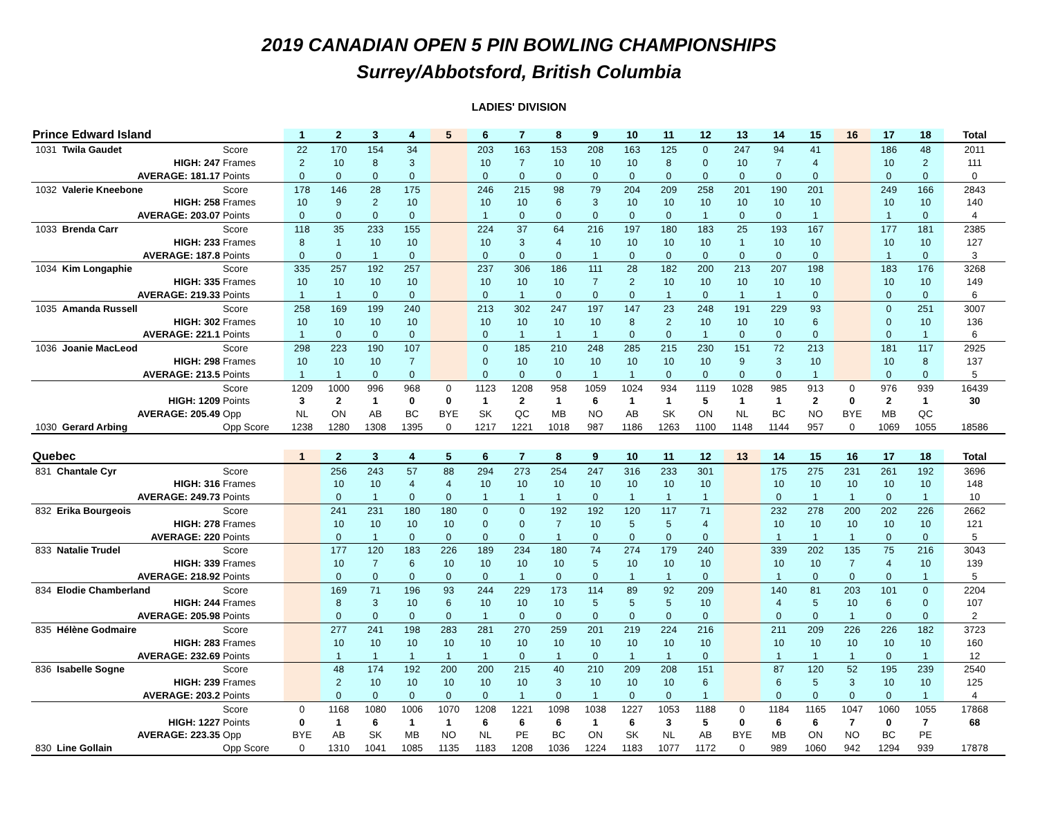2019 CANADIAN OPEN 5 PIN BOWLING CHAMPIONSHIPS
Surrey/Abbotsford, British Columbia
LADIES' DIVISION
| Prince Edward Island | | 1 | 2 | 3 | 4 | 5 | 6 | 7 | 8 | 9 | 10 | 11 | 12 | 13 | 14 | 15 | 16 | 17 | 18 | Total |
| --- | --- | --- | --- | --- | --- | --- | --- | --- | --- | --- | --- | --- | --- | --- | --- | --- | --- | --- | --- | --- |
| 1031 Twila Gaudet | Score | 22 | 170 | 154 | 34 | | 203 | 163 | 153 | 208 | 163 | 125 | 0 | 247 | 94 | 41 | | 186 | 48 | 2011 |
| HIGH: 247 | Frames | 2 | 10 | 8 | 3 | | 10 | 7 | 10 | 10 | 10 | 8 | 0 | 10 | 7 | 4 | | 10 | 2 | 111 |
| AVERAGE: 181.17 | Points | 0 | 0 | 0 | 0 | | 0 | 0 | 0 | 0 | 0 | 0 | 0 | 0 | 0 | 0 | | 0 | 0 | 0 |
| 1032 Valerie Kneebone | Score | 178 | 146 | 28 | 175 | | 246 | 215 | 98 | 79 | 204 | 209 | 258 | 201 | 190 | 201 | | 249 | 166 | 2843 |
| HIGH: 258 | Frames | 10 | 9 | 2 | 10 | | 10 | 10 | 6 | 3 | 10 | 10 | 10 | 10 | 10 | 10 | | 10 | 10 | 140 |
| AVERAGE: 203.07 | Points | 0 | 0 | 0 | 0 | | 1 | 0 | 0 | 0 | 0 | 0 | 1 | 0 | 0 | 1 | | 1 | 0 | 4 |
| 1033 Brenda Carr | Score | 118 | 35 | 233 | 155 | | 224 | 37 | 64 | 216 | 197 | 180 | 183 | 25 | 193 | 167 | | 177 | 181 | 2385 |
| HIGH: 233 | Frames | 8 | 1 | 10 | 10 | | 10 | 3 | 4 | 10 | 10 | 10 | 10 | 1 | 10 | 10 | | 10 | 10 | 127 |
| AVERAGE: 187.8 | Points | 0 | 0 | 1 | 0 | | 0 | 0 | 0 | 1 | 0 | 0 | 0 | 0 | 0 | 0 | | 1 | 0 | 3 |
| 1034 Kim Longaphie | Score | 335 | 257 | 192 | 257 | | 237 | 306 | 186 | 111 | 28 | 182 | 200 | 213 | 207 | 198 | | 183 | 176 | 3268 |
| HIGH: 335 | Frames | 10 | 10 | 10 | 10 | | 10 | 10 | 10 | 7 | 2 | 10 | 10 | 10 | 10 | 10 | | 10 | 10 | 149 |
| AVERAGE: 219.33 | Points | 1 | 1 | 0 | 0 | | 0 | 1 | 0 | 0 | 0 | 1 | 0 | 1 | 1 | 0 | | 0 | 0 | 6 |
| 1035 Amanda Russell | Score | 258 | 169 | 199 | 240 | | 213 | 302 | 247 | 197 | 147 | 23 | 248 | 191 | 229 | 93 | | 0 | 251 | 3007 |
| HIGH: 302 | Frames | 10 | 10 | 10 | 10 | | 10 | 10 | 10 | 10 | 8 | 2 | 10 | 10 | 10 | 6 | | 0 | 10 | 136 |
| AVERAGE: 221.1 | Points | 1 | 0 | 0 | 0 | | 0 | 1 | 1 | 1 | 0 | 0 | 1 | 0 | 0 | 0 | | 0 | 1 | 6 |
| 1036 Joanie MacLeod | Score | 298 | 223 | 190 | 107 | | 0 | 185 | 210 | 248 | 285 | 215 | 230 | 151 | 72 | 213 | | 181 | 117 | 2925 |
| HIGH: 298 | Frames | 10 | 10 | 10 | 7 | | 0 | 10 | 10 | 10 | 10 | 10 | 10 | 9 | 3 | 10 | | 10 | 8 | 137 |
| AVERAGE: 213.5 | Points | 1 | 1 | 0 | 0 | | 0 | 0 | 0 | 1 | 1 | 0 | 0 | 0 | 0 | 1 | | 0 | 0 | 5 |
| | Score | 1209 | 1000 | 996 | 968 | 0 | 1123 | 1208 | 958 | 1059 | 1024 | 934 | 1119 | 1028 | 985 | 913 | 0 | 976 | 939 | 16439 |
| HIGH: 1209 | Points | 3 | 2 | 1 | 0 | 0 | 1 | 2 | 1 | 6 | 1 | 1 | 5 | 1 | 1 | 2 | 0 | 2 | 1 | 30 |
| AVERAGE: 205.49 | Opp | NL | ON | AB | BC | BYE | SK | QC | MB | NO | AB | SK | ON | NL | BC | NO | BYE | MB | QC | |
| 1030 Gerard Arbing | Opp Score | 1238 | 1280 | 1308 | 1395 | 0 | 1217 | 1221 | 1018 | 987 | 1186 | 1263 | 1100 | 1148 | 1144 | 957 | 0 | 1069 | 1055 | 18586 |
| Quebec | | 1 | 2 | 3 | 4 | 5 | 6 | 7 | 8 | 9 | 10 | 11 | 12 | 13 | 14 | 15 | 16 | 17 | 18 | Total |
| --- | --- | --- | --- | --- | --- | --- | --- | --- | --- | --- | --- | --- | --- | --- | --- | --- | --- | --- | --- | --- |
| 831 Chantale Cyr | Score | | 256 | 243 | 57 | 88 | 294 | 273 | 254 | 247 | 316 | 233 | 301 | | 175 | 275 | 231 | 261 | 192 | 3696 |
| HIGH: 316 | Frames | | 10 | 10 | 4 | 4 | 10 | 10 | 10 | 10 | 10 | 10 | 10 | | 10 | 10 | 10 | 10 | 10 | 148 |
| AVERAGE: 249.73 | Points | | 0 | 1 | 0 | 0 | 1 | 1 | 1 | 0 | 1 | 1 | 1 | | 0 | 1 | 1 | 0 | 1 | 10 |
| 832 Erika Bourgeois | Score | | 241 | 231 | 180 | 180 | 0 | 0 | 192 | 192 | 120 | 117 | 71 | | 232 | 278 | 200 | 202 | 226 | 2662 |
| HIGH: 278 | Frames | | 10 | 10 | 10 | 10 | 0 | 0 | 7 | 10 | 5 | 5 | 4 | | 10 | 10 | 10 | 10 | 10 | 121 |
| AVERAGE: 220 | Points | | 0 | 1 | 0 | 0 | 0 | 0 | 1 | 0 | 0 | 0 | 0 | | 1 | 1 | 1 | 0 | 0 | 5 |
| 833 Natalie Trudel | Score | | 177 | 120 | 183 | 226 | 189 | 234 | 180 | 74 | 274 | 179 | 240 | | 339 | 202 | 135 | 75 | 216 | 3043 |
| HIGH: 339 | Frames | | 10 | 7 | 6 | 10 | 10 | 10 | 10 | 5 | 10 | 10 | 10 | | 10 | 10 | 7 | 4 | 10 | 139 |
| AVERAGE: 218.92 | Points | | 0 | 0 | 0 | 0 | 0 | 1 | 0 | 0 | 1 | 1 | 0 | | 1 | 0 | 0 | 0 | 1 | 5 |
| 834 Elodie Chamberland | Score | | 169 | 71 | 196 | 93 | 244 | 229 | 173 | 114 | 89 | 92 | 209 | | 140 | 81 | 203 | 101 | 0 | 2204 |
| HIGH: 244 | Frames | | 8 | 3 | 10 | 6 | 10 | 10 | 10 | 5 | 5 | 5 | 10 | | 4 | 5 | 10 | 6 | 0 | 107 |
| AVERAGE: 205.98 | Points | | 0 | 0 | 0 | 0 | 1 | 0 | 0 | 0 | 0 | 0 | 0 | | 0 | 0 | 1 | 0 | 0 | 2 |
| 835 Hélène Godmaire | Score | | 277 | 241 | 198 | 283 | 281 | 270 | 259 | 201 | 219 | 224 | 216 | | 211 | 209 | 226 | 226 | 182 | 3723 |
| HIGH: 283 | Frames | | 10 | 10 | 10 | 10 | 10 | 10 | 10 | 10 | 10 | 10 | 10 | | 10 | 10 | 10 | 10 | 10 | 160 |
| AVERAGE: 232.69 | Points | | 1 | 1 | 1 | 1 | 1 | 0 | 1 | 0 | 1 | 1 | 0 | | 1 | 1 | 1 | 0 | 1 | 12 |
| 836 Isabelle Sogne | Score | | 48 | 174 | 192 | 200 | 200 | 215 | 40 | 210 | 209 | 208 | 151 | | 87 | 120 | 52 | 195 | 239 | 2540 |
| HIGH: 239 | Frames | | 2 | 10 | 10 | 10 | 10 | 10 | 3 | 10 | 10 | 10 | 6 | | 6 | 5 | 3 | 10 | 10 | 125 |
| AVERAGE: 203.2 | Points | | 0 | 0 | 0 | 0 | 0 | 1 | 0 | 1 | 0 | 0 | 1 | | 0 | 0 | 0 | 0 | 1 | 4 |
| | Score | 0 | 1168 | 1080 | 1006 | 1070 | 1208 | 1221 | 1098 | 1038 | 1227 | 1053 | 1188 | 0 | 1184 | 1165 | 1047 | 1060 | 1055 | 17868 |
| HIGH: 1227 | Points | 0 | 1 | 6 | 1 | 1 | 6 | 6 | 6 | 1 | 6 | 3 | 5 | 0 | 6 | 6 | 7 | 0 | 7 | 68 |
| AVERAGE: 223.35 | Opp | BYE | AB | SK | MB | NO | NL | PE | BC | ON | SK | NL | AB | BYE | MB | ON | NO | BC | PE | |
| 830 Line Gollain | Opp Score | 0 | 1310 | 1041 | 1085 | 1135 | 1183 | 1208 | 1036 | 1224 | 1183 | 1077 | 1172 | 0 | 989 | 1060 | 942 | 1294 | 939 | 17878 |